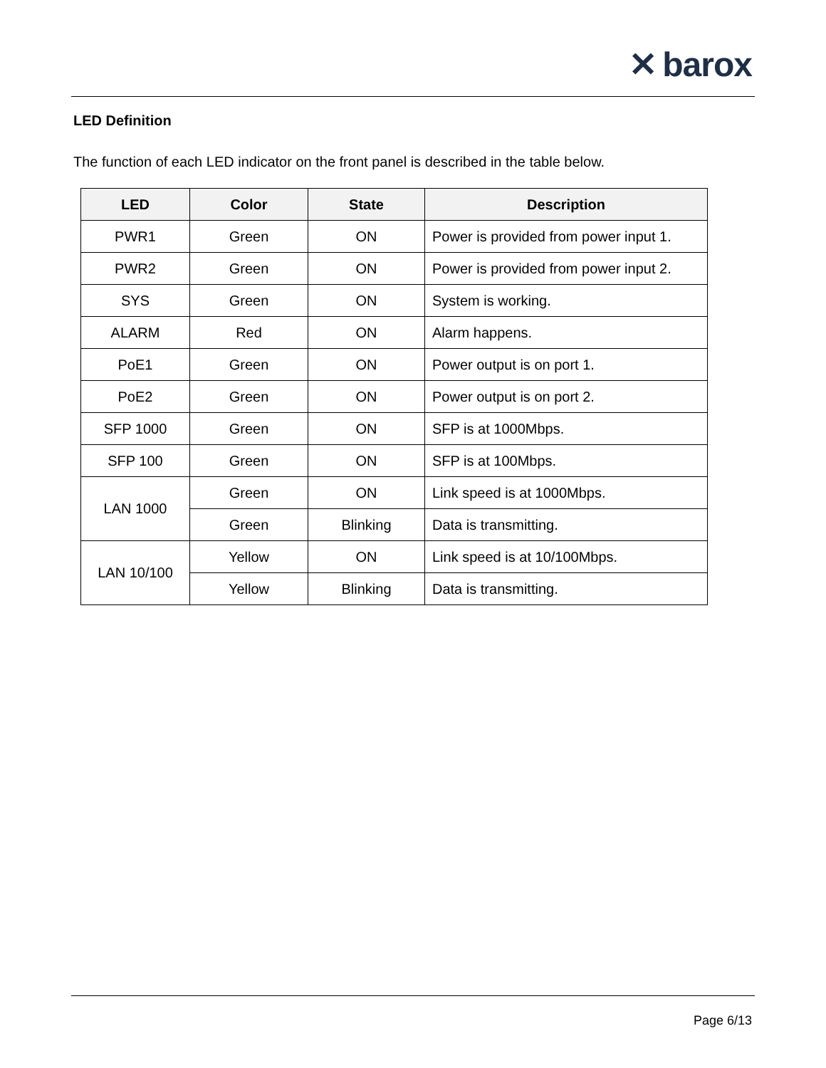✕ barox
LED Definition
The function of each LED indicator on the front panel is described in the table below.
| LED | Color | State | Description |
| --- | --- | --- | --- |
| PWR1 | Green | ON | Power is provided from power input 1. |
| PWR2 | Green | ON | Power is provided from power input 2. |
| SYS | Green | ON | System is working. |
| ALARM | Red | ON | Alarm happens. |
| PoE1 | Green | ON | Power output is on port 1. |
| PoE2 | Green | ON | Power output is on port 2. |
| SFP 1000 | Green | ON | SFP is at 1000Mbps. |
| SFP 100 | Green | ON | SFP is at 100Mbps. |
| LAN 1000 | Green | ON | Link speed is at 1000Mbps. |
| | Green | Blinking | Data is transmitting. |
| LAN 10/100 | Yellow | ON | Link speed is at 10/100Mbps. |
| | Yellow | Blinking | Data is transmitting. |
Page 6/13